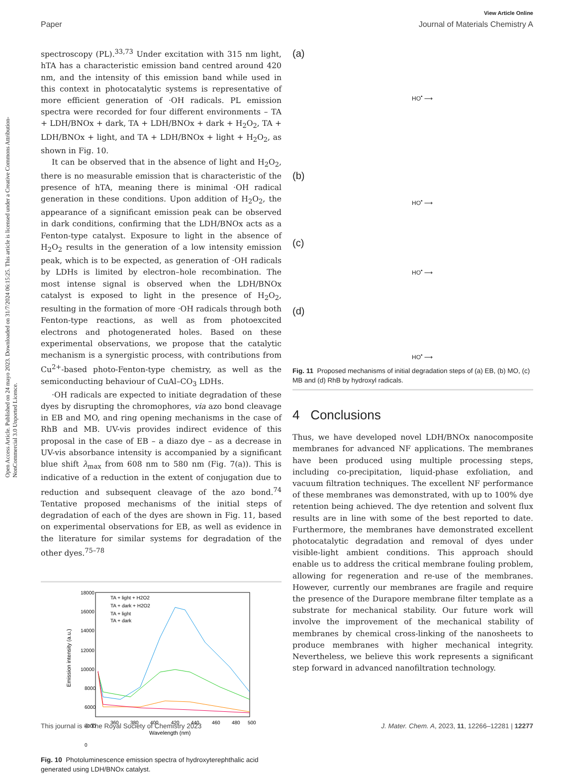Open Access Article. Published on 24 mayo 2023. Downloaded on 31/7/2024 06:15:25. This article is licensed under a Creative Commons Attribution-NonCommercial 3.0 Unported Licence.
View Article Online
Paper Journal of Materials Chemistry A
spectroscopy (PL).<sup>33,73</sup> Under excitation with 315 nm light, hTA has a characteristic emission band centred around 420 nm, and the intensity of this emission band while used in this context in photocatalytic systems is representative of more efficient generation of ·OH radicals. PL emission spectra were recorded for four different environments – TA + LDH/BNOx + dark, TA + LDH/BNOx + dark + H<sub>2</sub>O<sub>2</sub>, TA + LDH/BNOx + light, and TA + LDH/BNOx + light + H<sub>2</sub>O<sub>2</sub>, as shown in Fig. 10.
It can be observed that in the absence of light and H<sub>2</sub>O<sub>2</sub>, there is no measurable emission that is characteristic of the presence of hTA, meaning there is minimal ·OH radical generation in these conditions. Upon addition of H<sub>2</sub>O<sub>2</sub>, the appearance of a significant emission peak can be observed in dark conditions, confirming that the LDH/BNOx acts as a Fenton-type catalyst. Exposure to light in the absence of H<sub>2</sub>O<sub>2</sub> results in the generation of a low intensity emission peak, which is to be expected, as generation of ·OH radicals by LDHs is limited by electron–hole recombination. The most intense signal is observed when the LDH/BNOx catalyst is exposed to light in the presence of H<sub>2</sub>O<sub>2</sub>, resulting in the formation of more ·OH radicals through both Fenton-type reactions, as well as from photoexcited electrons and photogenerated holes. Based on these experimental observations, we propose that the catalytic mechanism is a synergistic process, with contributions from Cu<sup>2+</sup>-based photo-Fenton-type chemistry, as well as the semiconducting behaviour of CuAl–CO<sub>3</sub> LDHs.
·OH radicals are expected to initiate degradation of these dyes by disrupting the chromophores, via azo bond cleavage in EB and MO, and ring opening mechanisms in the case of RhB and MB. UV-vis provides indirect evidence of this proposal in the case of EB – a diazo dye – as a decrease in UV-vis absorbance intensity is accompanied by a significant blue shift λ<sub>max</sub> from 608 nm to 580 nm (Fig. 7(a)). This is indicative of a reduction in the extent of conjugation due to reduction and subsequent cleavage of the azo bond.<sup>74</sup> Tentative proposed mechanisms of the initial steps of degradation of each of the dyes are shown in Fig. 11, based on experimental observations for EB, as well as evidence in the literature for similar systems for degradation of the other dyes.<sup>75–78</sup>
18000
16000
14000
12000
10000
8000
6000
4000
0
360
380
400
420
440
460
480
500
Wavelength (nm)
Emission intensity (a.u.)
TA + light + H2O2
TA + dark + H2O2
TA + light
TA + dark
Fig. 10 Photoluminescence emission spectra of hydroxyterephthalic acid generated using LDH/BNOx catalyst.
(a)
(b)
(c)
(d)
HO<sup>•</sup> ⟶
HO<sup>•</sup> ⟶
HO<sup>•</sup> ⟶
HO<sup>•</sup> ⟶
Fig. 11 Proposed mechanisms of initial degradation steps of (a) EB, (b) MO, (c) MB and (d) RhB by hydroxyl radicals.
4 Conclusions
Thus, we have developed novel LDH/BNOx nanocomposite membranes for advanced NF applications. The membranes have been produced using multiple processing steps, including co-precipitation, liquid-phase exfoliation, and vacuum filtration techniques. The excellent NF performance of these membranes was demonstrated, with up to 100% dye retention being achieved. The dye retention and solvent flux results are in line with some of the best reported to date. Furthermore, the membranes have demonstrated excellent photocatalytic degradation and removal of dyes under visible-light ambient conditions. This approach should enable us to address the critical membrane fouling problem, allowing for regeneration and re-use of the membranes. However, currently our membranes are fragile and require the presence of the Durapore membrane filter template as a substrate for mechanical stability. Our future work will involve the improvement of the mechanical stability of membranes by chemical cross-linking of the nanosheets to produce membranes with higher mechanical integrity. Nevertheless, we believe this work represents a significant step forward in advanced nanofiltration technology.
This journal is © The Royal Society of Chemistry 2023 J. Mater. Chem. A, 2023, 11, 12266–12281 | 12277